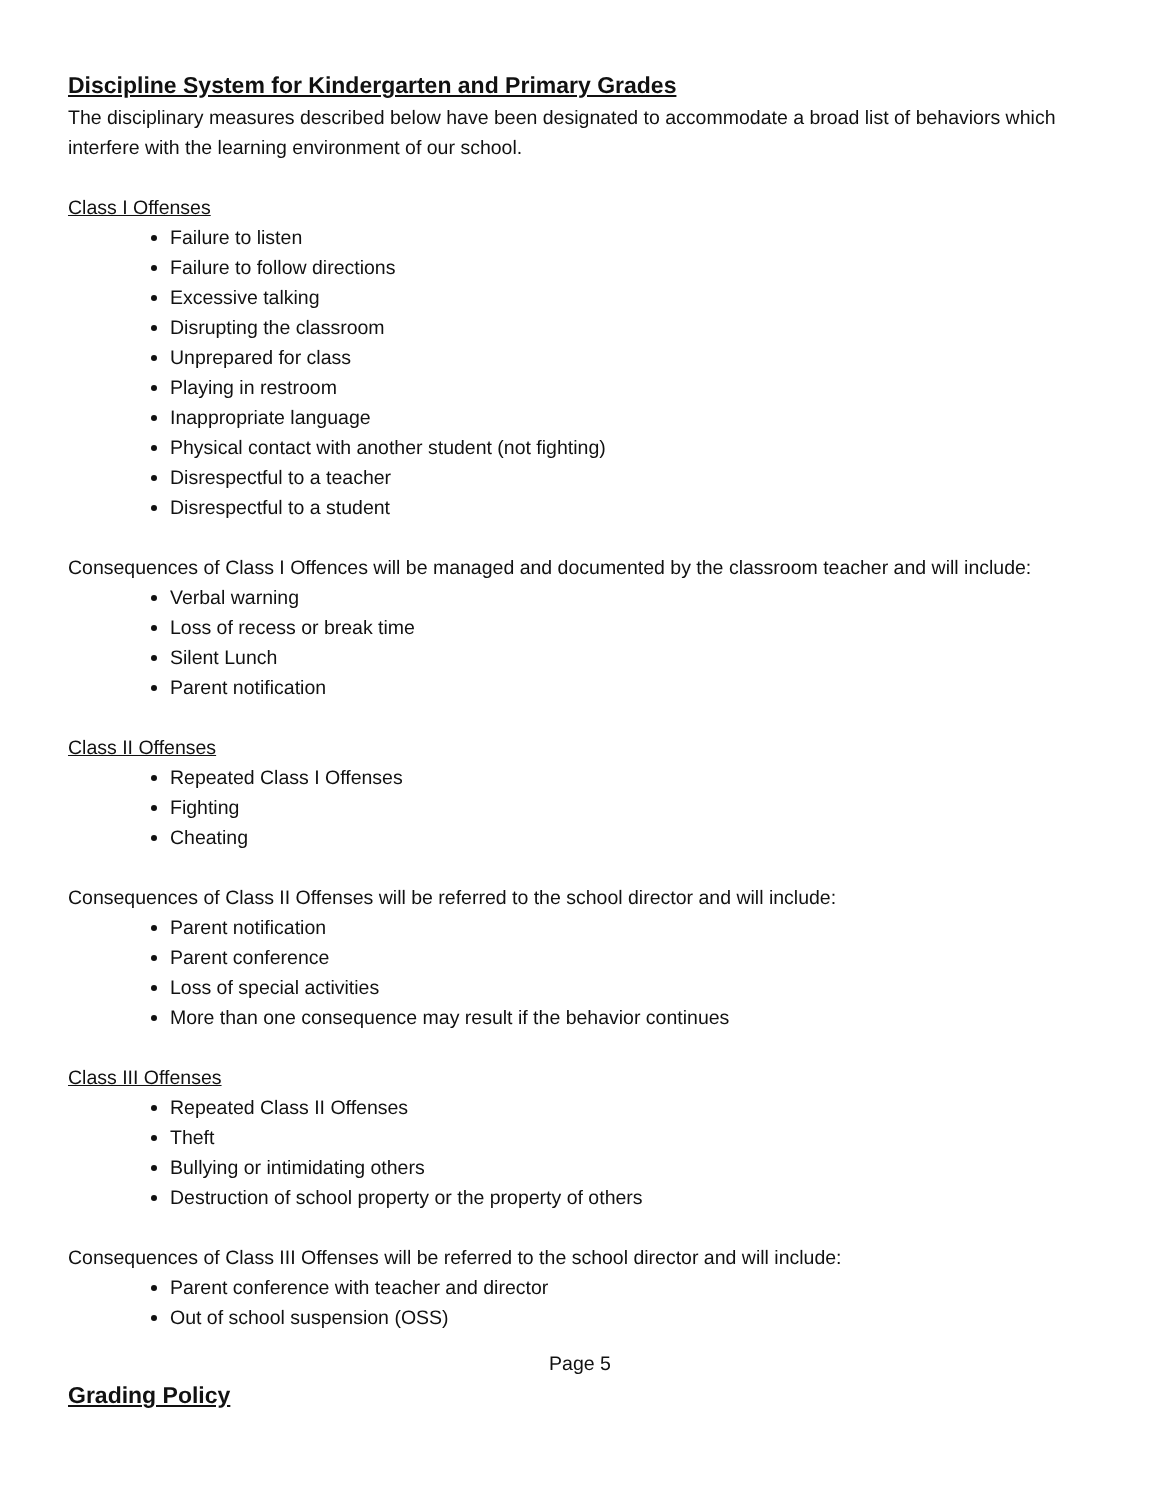Discipline System for Kindergarten and Primary Grades
The disciplinary measures described below have been designated to accommodate a broad list of behaviors which interfere with the learning environment of our school.
Class I Offenses
Failure to listen
Failure to follow directions
Excessive talking
Disrupting the classroom
Unprepared for class
Playing in restroom
Inappropriate language
Physical contact with another student (not fighting)
Disrespectful to a teacher
Disrespectful to a student
Consequences of Class I Offences will be managed and documented by the classroom teacher and will include:
Verbal warning
Loss of recess or break time
Silent Lunch
Parent notification
Class II Offenses
Repeated Class I Offenses
Fighting
Cheating
Consequences of Class II Offenses will be referred to the school director and will include:
Parent notification
Parent conference
Loss of special activities
More than one consequence may result if the behavior continues
Class III Offenses
Repeated Class II Offenses
Theft
Bullying or intimidating others
Destruction of school property or the property of others
Consequences of Class III Offenses will be referred to the school director and will include:
Parent conference with teacher and director
Out of school suspension (OSS)
Page 5
Grading Policy